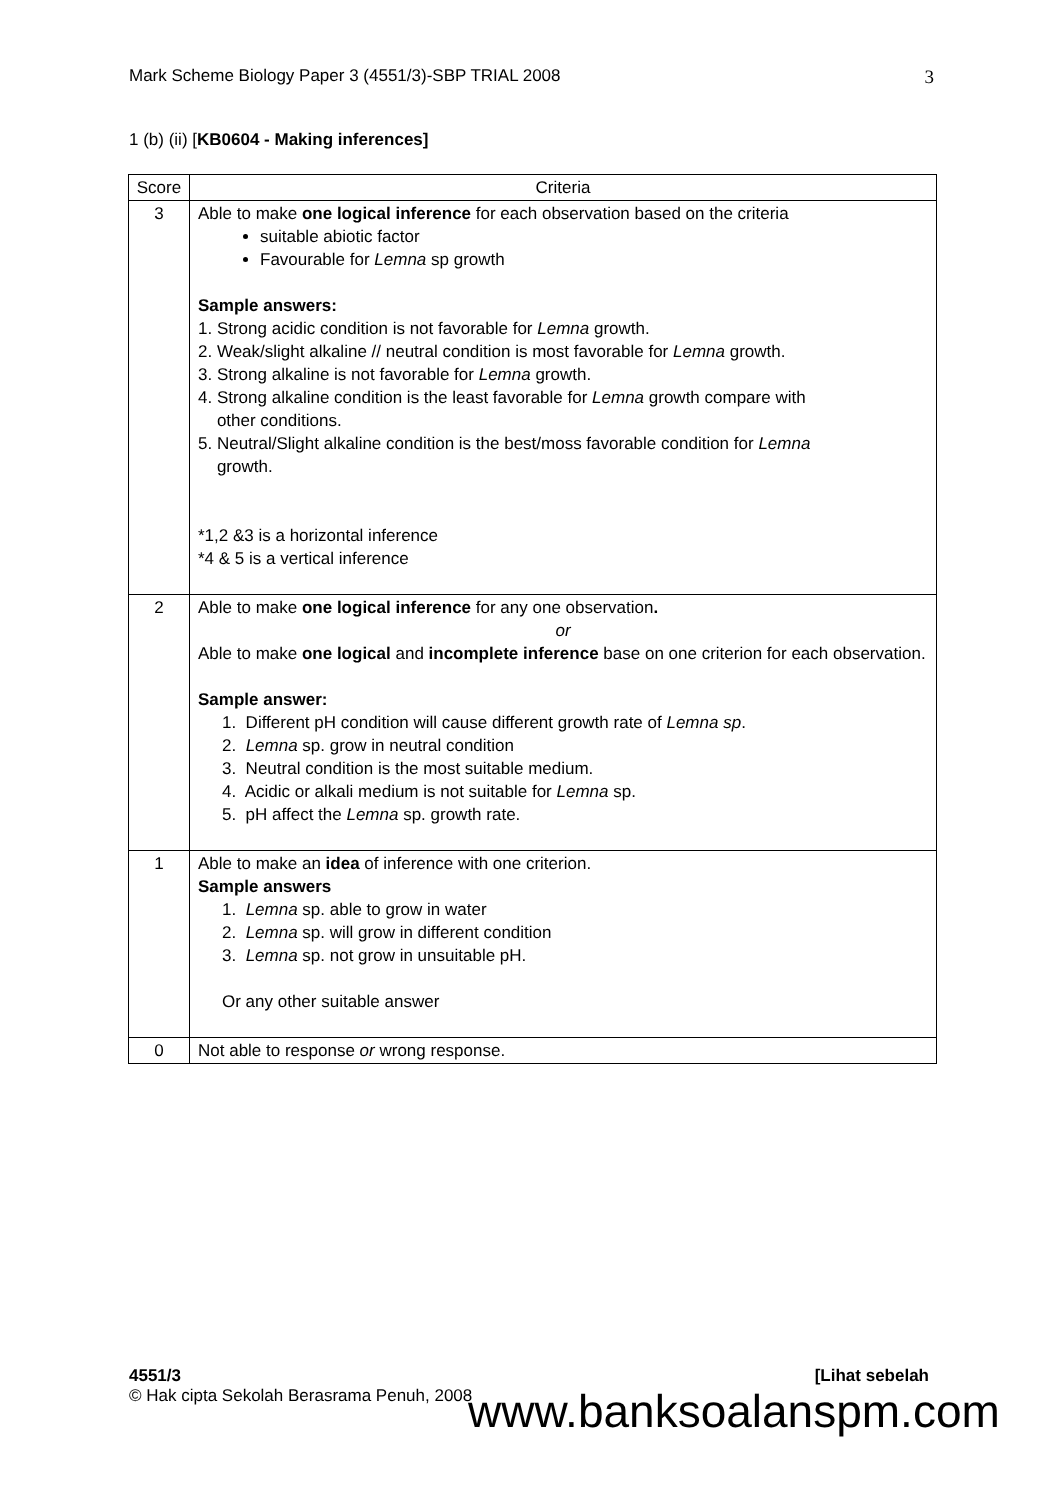Mark Scheme Biology Paper 3 (4551/3)-SBP TRIAL 2008 3
1 (b) (ii) [KB0604 - Making inferences]
| Score | Criteria |
| --- | --- |
| 3 | Able to make one logical inference for each observation based on the criteria suitable abiotic factor Favourable for Lemna sp growth Sample answers: 1. Strong acidic condition is not favorable for Lemna growth. 2. Weak/slight alkaline // neutral condition is most favorable for Lemna growth. 3. Strong alkaline is not favorable for Lemna growth. 4. Strong alkaline condition is the least favorable for Lemna growth compare with other conditions. 5. Neutral/Slight alkaline condition is the best/moss favorable condition for Lemna growth. *1,2 &3 is a horizontal inference *4 & 5 is a vertical inference |
| 2 | Able to make one logical inference for any one observation . or Able to make one logical and incomplete inference base on one criterion for each observation. Sample answer: 1. Different pH condition will cause different growth rate of Lemna sp . 2. Lemna sp. grow in neutral condition 3. Neutral condition is the most suitable medium. 4. Acidic or alkali medium is not suitable for Lemna sp. 5. pH affect the Lemna sp. growth rate. |
| 1 | Able to make an idea of inference with one criterion. Sample answers 1. Lemna sp. able to grow in water 2. Lemna sp. will grow in different condition 3. Lemna sp. not grow in unsuitable pH. Or any other suitable answer |
| 0 | Not able to response or wrong response. |
4551/3 [Lihat sebelah
© Hak cipta Sekolah Berasrama Penuh, 2008
www.banksoalanspm.com